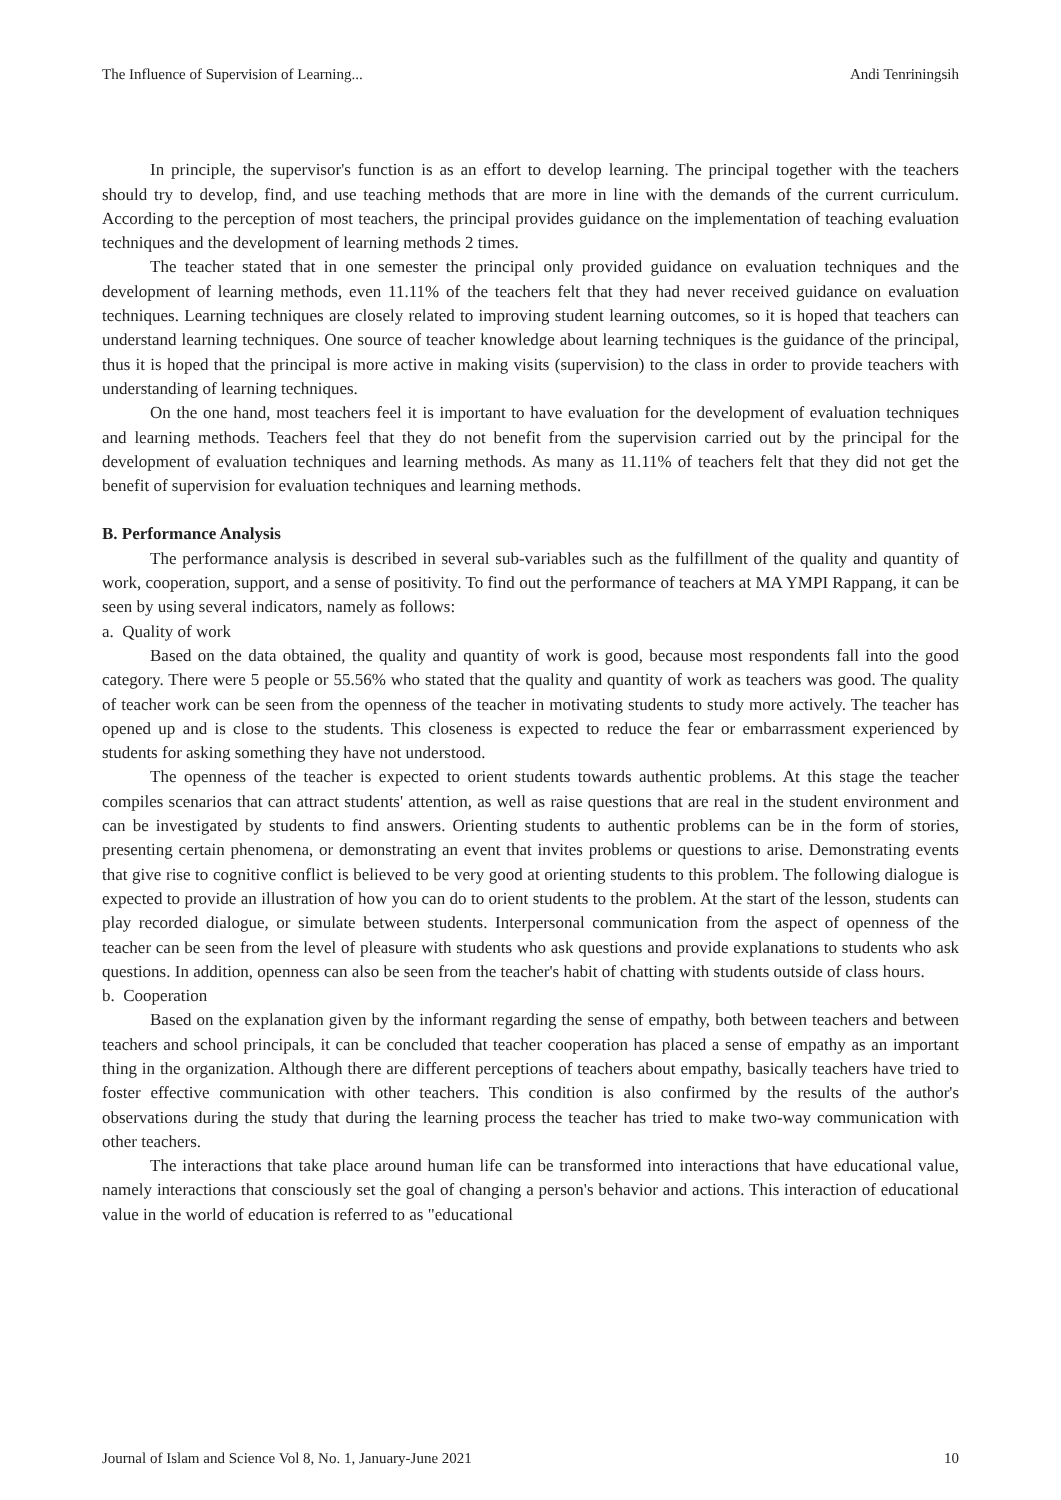The Influence of Supervision of Learning... Andi Tenriningsih
In principle, the supervisor's function is as an effort to develop learning. The principal together with the teachers should try to develop, find, and use teaching methods that are more in line with the demands of the current curriculum. According to the perception of most teachers, the principal provides guidance on the implementation of teaching evaluation techniques and the development of learning methods 2 times.
The teacher stated that in one semester the principal only provided guidance on evaluation techniques and the development of learning methods, even 11.11% of the teachers felt that they had never received guidance on evaluation techniques. Learning techniques are closely related to improving student learning outcomes, so it is hoped that teachers can understand learning techniques. One source of teacher knowledge about learning techniques is the guidance of the principal, thus it is hoped that the principal is more active in making visits (supervision) to the class in order to provide teachers with understanding of learning techniques.
On the one hand, most teachers feel it is important to have evaluation for the development of evaluation techniques and learning methods. Teachers feel that they do not benefit from the supervision carried out by the principal for the development of evaluation techniques and learning methods. As many as 11.11% of teachers felt that they did not get the benefit of supervision for evaluation techniques and learning methods.
B. Performance Analysis
The performance analysis is described in several sub-variables such as the fulfillment of the quality and quantity of work, cooperation, support, and a sense of positivity. To find out the performance of teachers at MA YMPI Rappang, it can be seen by using several indicators, namely as follows:
a. Quality of work
Based on the data obtained, the quality and quantity of work is good, because most respondents fall into the good category. There were 5 people or 55.56% who stated that the quality and quantity of work as teachers was good. The quality of teacher work can be seen from the openness of the teacher in motivating students to study more actively. The teacher has opened up and is close to the students. This closeness is expected to reduce the fear or embarrassment experienced by students for asking something they have not understood.
The openness of the teacher is expected to orient students towards authentic problems. At this stage the teacher compiles scenarios that can attract students' attention, as well as raise questions that are real in the student environment and can be investigated by students to find answers. Orienting students to authentic problems can be in the form of stories, presenting certain phenomena, or demonstrating an event that invites problems or questions to arise. Demonstrating events that give rise to cognitive conflict is believed to be very good at orienting students to this problem. The following dialogue is expected to provide an illustration of how you can do to orient students to the problem. At the start of the lesson, students can play recorded dialogue, or simulate between students. Interpersonal communication from the aspect of openness of the teacher can be seen from the level of pleasure with students who ask questions and provide explanations to students who ask questions. In addition, openness can also be seen from the teacher's habit of chatting with students outside of class hours.
b. Cooperation
Based on the explanation given by the informant regarding the sense of empathy, both between teachers and between teachers and school principals, it can be concluded that teacher cooperation has placed a sense of empathy as an important thing in the organization. Although there are different perceptions of teachers about empathy, basically teachers have tried to foster effective communication with other teachers. This condition is also confirmed by the results of the author's observations during the study that during the learning process the teacher has tried to make two-way communication with other teachers.
The interactions that take place around human life can be transformed into interactions that have educational value, namely interactions that consciously set the goal of changing a person's behavior and actions. This interaction of educational value in the world of education is referred to as "educational
Journal of Islam and Science Vol 8, No. 1, January-June 2021 10